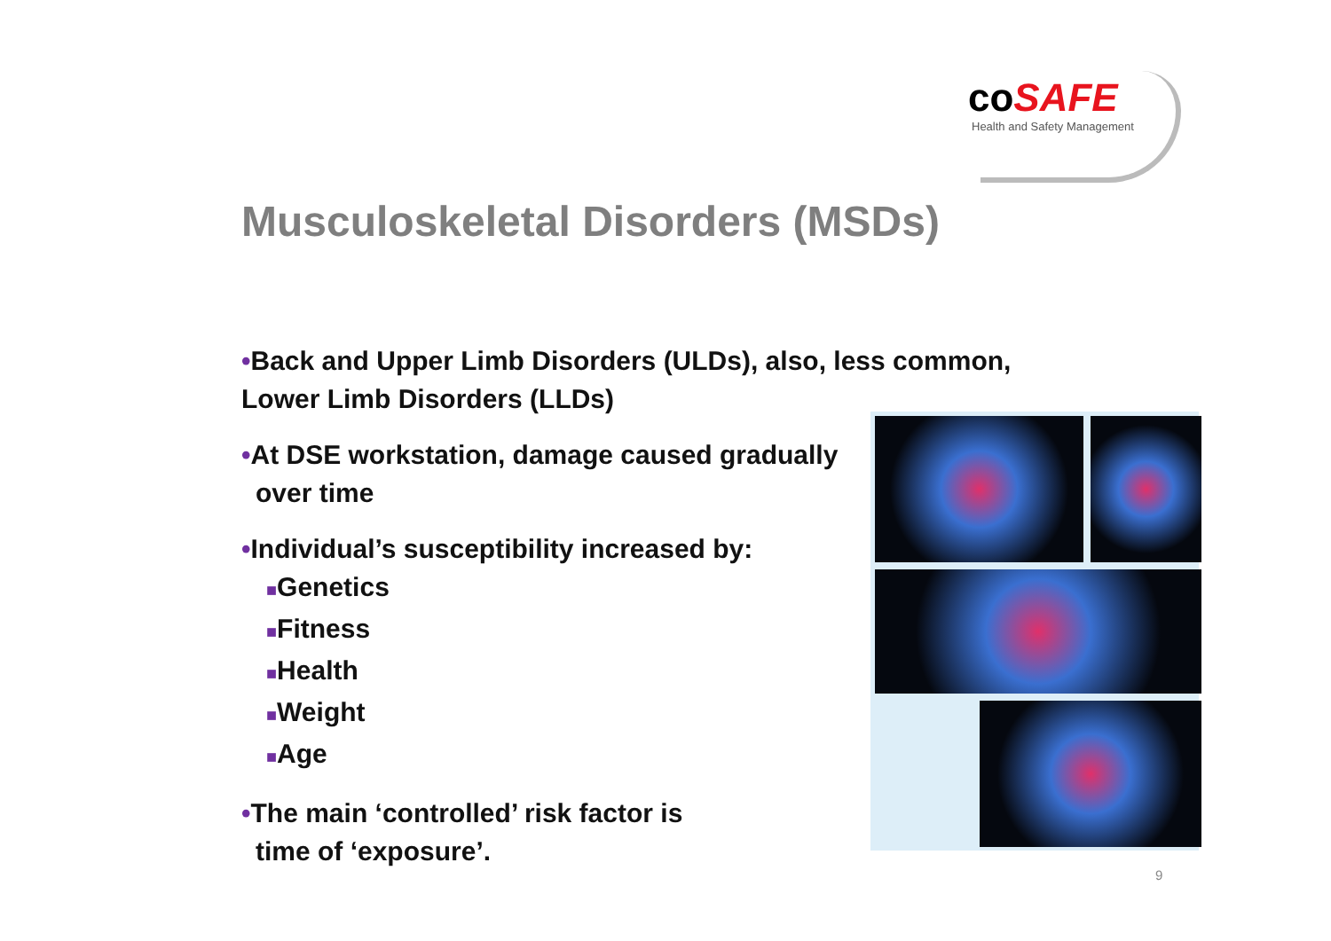coSAFE
Health and Safety Management
Musculoskeletal Disorders (MSDs)
•Back and Upper Limb Disorders (ULDs), also, less common, Lower Limb Disorders (LLDs)
•At DSE workstation, damage caused gradually
over time
•Individual’s susceptibility increased by:
■Genetics
■Fitness
■Health
■Weight
■Age
•The main ‘controlled’ risk factor is
time of ‘exposure’.
9